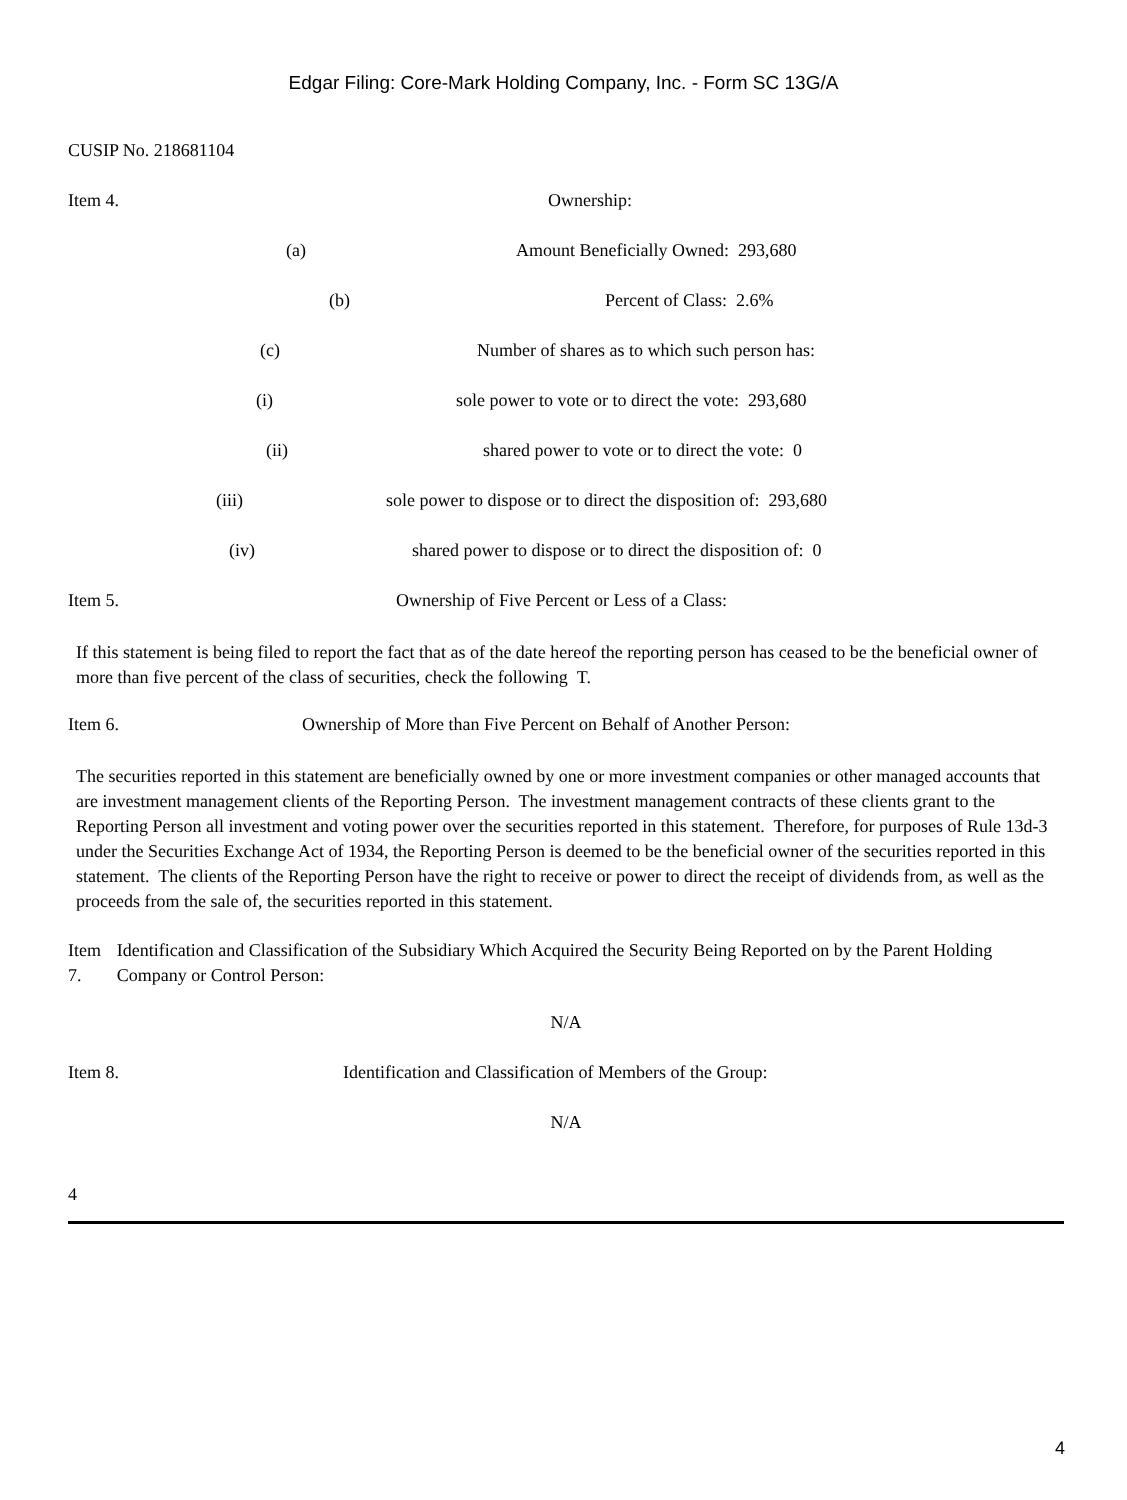Edgar Filing: Core-Mark Holding Company, Inc. - Form SC 13G/A
CUSIP No. 218681104
Item 4. Ownership:
(a) Amount Beneficially Owned: 293,680
(b) Percent of Class: 2.6%
(c) Number of shares as to which such person has:
(i) sole power to vote or to direct the vote: 293,680
(ii) shared power to vote or to direct the vote: 0
(iii) sole power to dispose or to direct the disposition of: 293,680
(iv) shared power to dispose or to direct the disposition of: 0
Item 5. Ownership of Five Percent or Less of a Class:
If this statement is being filed to report the fact that as of the date hereof the reporting person has ceased to be the beneficial owner of more than five percent of the class of securities, check the following T.
Item 6. Ownership of More than Five Percent on Behalf of Another Person:
The securities reported in this statement are beneficially owned by one or more investment companies or other managed accounts that are investment management clients of the Reporting Person. The investment management contracts of these clients grant to the Reporting Person all investment and voting power over the securities reported in this statement. Therefore, for purposes of Rule 13d-3 under the Securities Exchange Act of 1934, the Reporting Person is deemed to be the beneficial owner of the securities reported in this statement. The clients of the Reporting Person have the right to receive or power to direct the receipt of dividends from, as well as the proceeds from the sale of, the securities reported in this statement.
Item 7. Identification and Classification of the Subsidiary Which Acquired the Security Being Reported on by the Parent Holding Company or Control Person:
N/A
Item 8. Identification and Classification of Members of the Group:
N/A
4
4